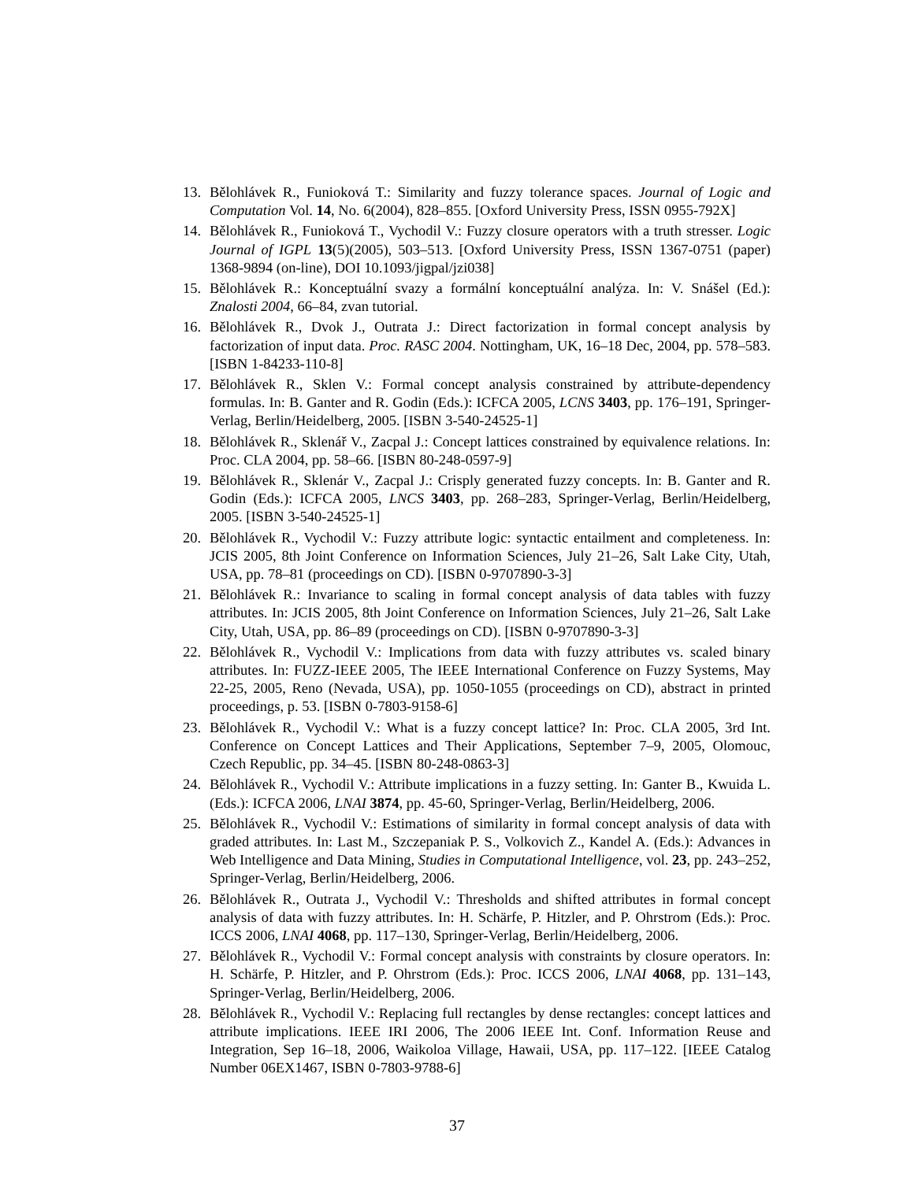13. Bělohlávek R., Funioková T.: Similarity and fuzzy tolerance spaces. Journal of Logic and Computation Vol. 14, No. 6(2004), 828–855. [Oxford University Press, ISSN 0955-792X]
14. Bělohlávek R., Funioková T., Vychodil V.: Fuzzy closure operators with a truth stresser. Logic Journal of IGPL 13(5)(2005), 503–513. [Oxford University Press, ISSN 1367-0751 (paper) 1368-9894 (on-line), DOI 10.1093/jigpal/jzi038]
15. Bělohlávek R.: Konceptuální svazy a formální konceptuální analýza. In: V. Snášel (Ed.): Znalosti 2004, 66–84, zvan tutorial.
16. Bělohlávek R., Dvok J., Outrata J.: Direct factorization in formal concept analysis by factorization of input data. Proc. RASC 2004. Nottingham, UK, 16–18 Dec, 2004, pp. 578–583. [ISBN 1-84233-110-8]
17. Bělohlávek R., Sklen V.: Formal concept analysis constrained by attribute-dependency formulas. In: B. Ganter and R. Godin (Eds.): ICFCA 2005, LCNS 3403, pp. 176–191, Springer-Verlag, Berlin/Heidelberg, 2005. [ISBN 3-540-24525-1]
18. Bělohlávek R., Sklenář V., Zacpal J.: Concept lattices constrained by equivalence relations. In: Proc. CLA 2004, pp. 58–66. [ISBN 80-248-0597-9]
19. Bělohlávek R., Sklenár V., Zacpal J.: Crisply generated fuzzy concepts. In: B. Ganter and R. Godin (Eds.): ICFCA 2005, LNCS 3403, pp. 268–283, Springer-Verlag, Berlin/Heidelberg, 2005. [ISBN 3-540-24525-1]
20. Bělohlávek R., Vychodil V.: Fuzzy attribute logic: syntactic entailment and completeness. In: JCIS 2005, 8th Joint Conference on Information Sciences, July 21–26, Salt Lake City, Utah, USA, pp. 78–81 (proceedings on CD). [ISBN 0-9707890-3-3]
21. Bělohlávek R.: Invariance to scaling in formal concept analysis of data tables with fuzzy attributes. In: JCIS 2005, 8th Joint Conference on Information Sciences, July 21–26, Salt Lake City, Utah, USA, pp. 86–89 (proceedings on CD). [ISBN 0-9707890-3-3]
22. Bělohlávek R., Vychodil V.: Implications from data with fuzzy attributes vs. scaled binary attributes. In: FUZZ-IEEE 2005, The IEEE International Conference on Fuzzy Systems, May 22-25, 2005, Reno (Nevada, USA), pp. 1050-1055 (proceedings on CD), abstract in printed proceedings, p. 53. [ISBN 0-7803-9158-6]
23. Bělohlávek R., Vychodil V.: What is a fuzzy concept lattice? In: Proc. CLA 2005, 3rd Int. Conference on Concept Lattices and Their Applications, September 7–9, 2005, Olomouc, Czech Republic, pp. 34–45. [ISBN 80-248-0863-3]
24. Bělohlávek R., Vychodil V.: Attribute implications in a fuzzy setting. In: Ganter B., Kwuida L. (Eds.): ICFCA 2006, LNAI 3874, pp. 45-60, Springer-Verlag, Berlin/Heidelberg, 2006.
25. Bělohlávek R., Vychodil V.: Estimations of similarity in formal concept analysis of data with graded attributes. In: Last M., Szczepaniak P. S., Volkovich Z., Kandel A. (Eds.): Advances in Web Intelligence and Data Mining, Studies in Computational Intelligence, vol. 23, pp. 243–252, Springer-Verlag, Berlin/Heidelberg, 2006.
26. Bělohlávek R., Outrata J., Vychodil V.: Thresholds and shifted attributes in formal concept analysis of data with fuzzy attributes. In: H. Schärfe, P. Hitzler, and P. Ohrstrom (Eds.): Proc. ICCS 2006, LNAI 4068, pp. 117–130, Springer-Verlag, Berlin/Heidelberg, 2006.
27. Bělohlávek R., Vychodil V.: Formal concept analysis with constraints by closure operators. In: H. Schärfe, P. Hitzler, and P. Ohrstrom (Eds.): Proc. ICCS 2006, LNAI 4068, pp. 131–143, Springer-Verlag, Berlin/Heidelberg, 2006.
28. Bělohlávek R., Vychodil V.: Replacing full rectangles by dense rectangles: concept lattices and attribute implications. IEEE IRI 2006, The 2006 IEEE Int. Conf. Information Reuse and Integration, Sep 16–18, 2006, Waikoloa Village, Hawaii, USA, pp. 117–122. [IEEE Catalog Number 06EX1467, ISBN 0-7803-9788-6]
37